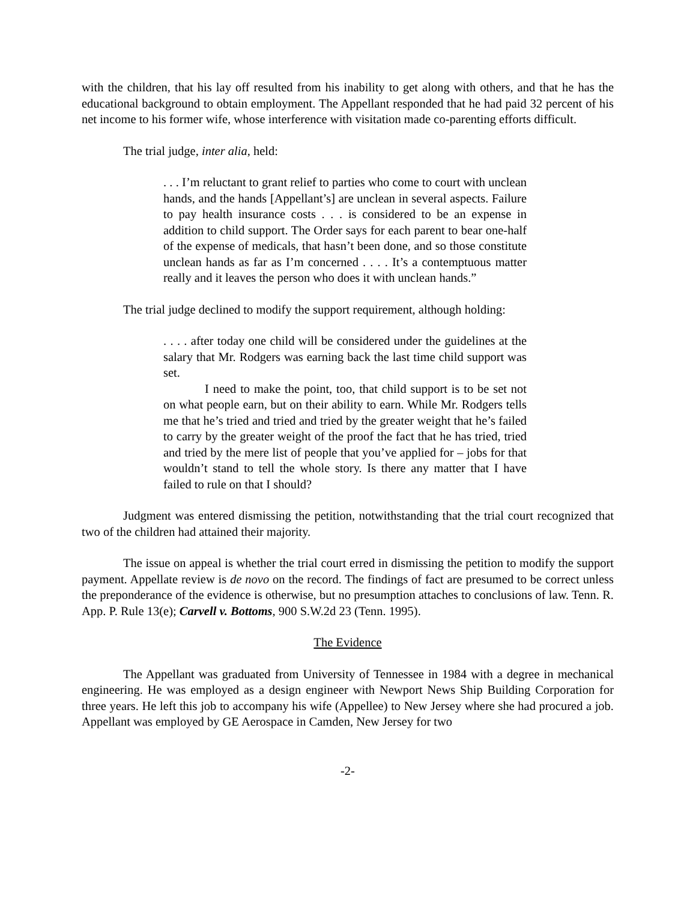with the children, that his lay off resulted from his inability to get along with others, and that he has the educational background to obtain employment. The Appellant responded that he had paid 32 percent of his net income to his former wife, whose interference with visitation made co-parenting efforts difficult.
The trial judge, inter alia, held:
. . . I’m reluctant to grant relief to parties who come to court with unclean hands, and the hands [Appellant’s] are unclean in several aspects. Failure to pay health insurance costs . . . is considered to be an expense in addition to child support. The Order says for each parent to bear one-half of the expense of medicals, that hasn’t been done, and so those constitute unclean hands as far as I’m concerned . . . . It’s a contemptuous matter really and it leaves the person who does it with unclean hands.”
The trial judge declined to modify the support requirement, although holding:
. . . . after today one child will be considered under the guidelines at the salary that Mr. Rodgers was earning back the last time child support was set.
I need to make the point, too, that child support is to be set not on what people earn, but on their ability to earn. While Mr. Rodgers tells me that he’s tried and tried and tried by the greater weight that he’s failed to carry by the greater weight of the proof the fact that he has tried, tried and tried by the mere list of people that you’ve applied for – jobs for that wouldn’t stand to tell the whole story. Is there any matter that I have failed to rule on that I should?
Judgment was entered dismissing the petition, notwithstanding that the trial court recognized that two of the children had attained their majority.
The issue on appeal is whether the trial court erred in dismissing the petition to modify the support payment. Appellate review is de novo on the record. The findings of fact are presumed to be correct unless the preponderance of the evidence is otherwise, but no presumption attaches to conclusions of law. Tenn. R. App. P. Rule 13(e); Carvell v. Bottoms, 900 S.W.2d 23 (Tenn. 1995).
The Evidence
The Appellant was graduated from University of Tennessee in 1984 with a degree in mechanical engineering. He was employed as a design engineer with Newport News Ship Building Corporation for three years. He left this job to accompany his wife (Appellee) to New Jersey where she had procured a job. Appellant was employed by GE Aerospace in Camden, New Jersey for two
-2-